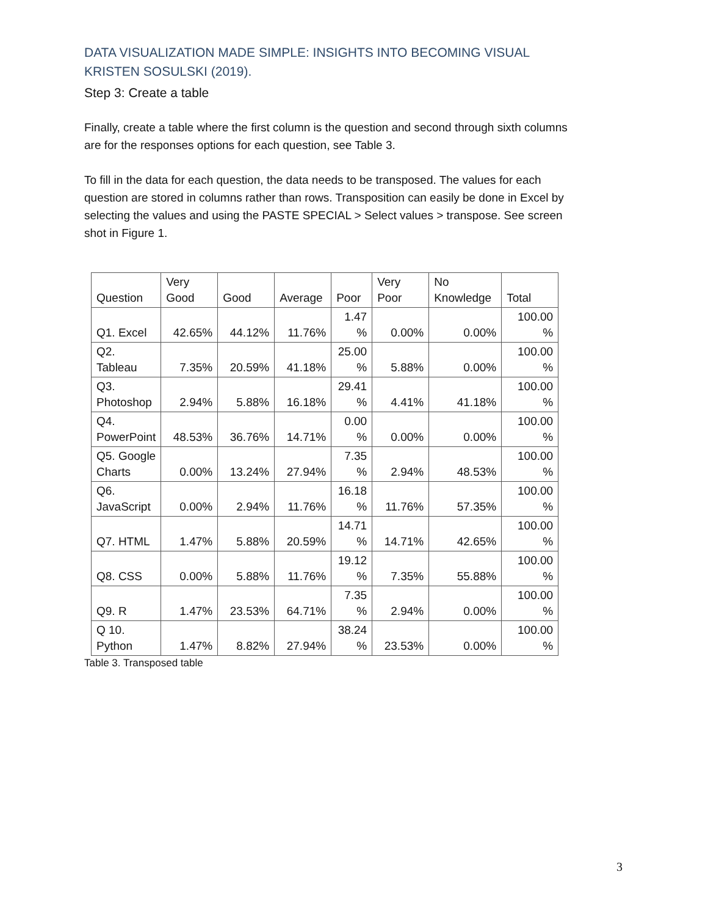DATA VISUALIZATION MADE SIMPLE: INSIGHTS INTO BECOMING VISUAL KRISTEN SOSULSKI (2019).
Step 3: Create a table
Finally, create a table where the first column is the question and second through sixth columns are for the responses options for each question, see Table 3.
To fill in the data for each question, the data needs to be transposed. The values for each question are stored in columns rather than rows. Transposition can easily be done in Excel by selecting the values and using the PASTE SPECIAL > Select values > transpose. See screen shot in Figure 1.
| Question | Very Good | Good | Average | Poor | Very Poor | No Knowledge | Total |
| --- | --- | --- | --- | --- | --- | --- | --- |
| Q1. Excel | 42.65% | 44.12% | 11.76% | 1.47 % | 0.00% | 0.00% | 100.00 % |
| Q2. Tableau | 7.35% | 20.59% | 41.18% | 25.00 % | 5.88% | 0.00% | 100.00 % |
| Q3. Photoshop | 2.94% | 5.88% | 16.18% | 29.41 % | 4.41% | 41.18% | 100.00 % |
| Q4. PowerPoint | 48.53% | 36.76% | 14.71% | 0.00 % | 0.00% | 0.00% | 100.00 % |
| Q5. Google Charts | 0.00% | 13.24% | 27.94% | 7.35 % | 2.94% | 48.53% | 100.00 % |
| Q6. JavaScript | 0.00% | 2.94% | 11.76% | 16.18 % | 11.76% | 57.35% | 100.00 % |
| Q7. HTML | 1.47% | 5.88% | 20.59% | 14.71 % | 14.71% | 42.65% | 100.00 % |
| Q8. CSS | 0.00% | 5.88% | 11.76% | 19.12 % | 7.35% | 55.88% | 100.00 % |
| Q9. R | 1.47% | 23.53% | 64.71% | 7.35 % | 2.94% | 0.00% | 100.00 % |
| Q 10. Python | 1.47% | 8.82% | 27.94% | 38.24 % | 23.53% | 0.00% | 100.00 % |
Table 3. Transposed table
3